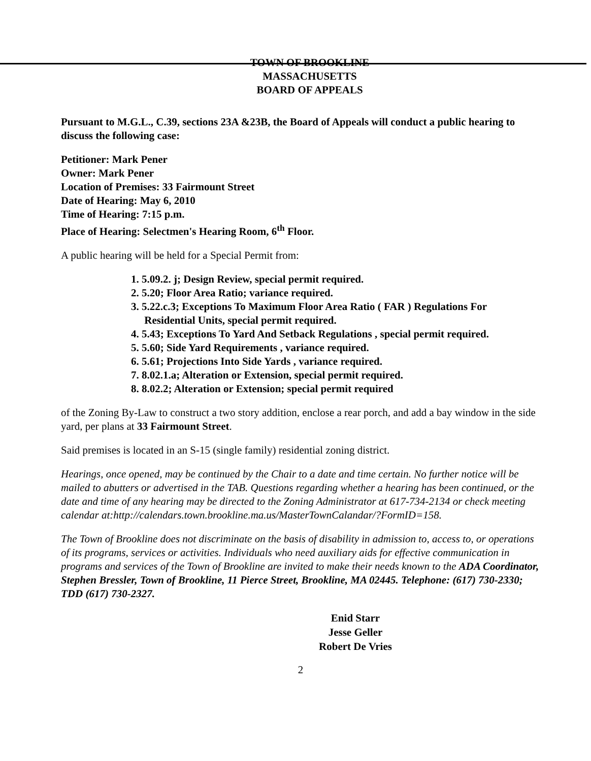TOWN OF BROOKLINE
MASSACHUSETTS
BOARD OF APPEALS
Pursuant to M.G.L., C.39, sections 23A &23B, the Board of Appeals will conduct a public hearing to discuss the following case:
Petitioner: Mark Pener
Owner: Mark Pener
Location of Premises: 33 Fairmount Street
Date of Hearing: May 6, 2010
Time of Hearing: 7:15 p.m.
Place of Hearing: Selectmen's Hearing Room, 6<sup>th</sup> Floor.
A public hearing will be held for a Special Permit from:
1. 5.09.2. j; Design Review, special permit required.
2. 5.20; Floor Area Ratio; variance required.
3. 5.22.c.3; Exceptions To Maximum Floor Area Ratio ( FAR ) Regulations For
Residential Units, special permit required.
4. 5.43; Exceptions To Yard And Setback Regulations , special permit required.
5. 5.60; Side Yard Requirements , variance required.
6. 5.61; Projections Into Side Yards , variance required.
7. 8.02.1.a; Alteration or Extension, special permit required.
8. 8.02.2; Alteration or Extension; special permit required
of the Zoning By-Law to construct a two story addition, enclose a rear porch, and add a bay window in the side yard, per plans at 33 Fairmount Street.
Said premises is located in an S-15 (single family) residential zoning district.
Hearings, once opened, may be continued by the Chair to a date and time certain. No further notice will be mailed to abutters or advertised in the TAB. Questions regarding whether a hearing has been continued, or the date and time of any hearing may be directed to the Zoning Administrator at 617-734-2134 or check meeting calendar at:http://calendars.town.brookline.ma.us/MasterTownCalandar/?FormID=158.
The Town of Brookline does not discriminate on the basis of disability in admission to, access to, or operations of its programs, services or activities. Individuals who need auxiliary aids for effective communication in programs and services of the Town of Brookline are invited to make their needs known to the ADA Coordinator, Stephen Bressler, Town of Brookline, 11 Pierce Street, Brookline, MA 02445. Telephone: (617) 730-2330; TDD (617) 730-2327.
Enid Starr
Jesse Geller
Robert De Vries
2